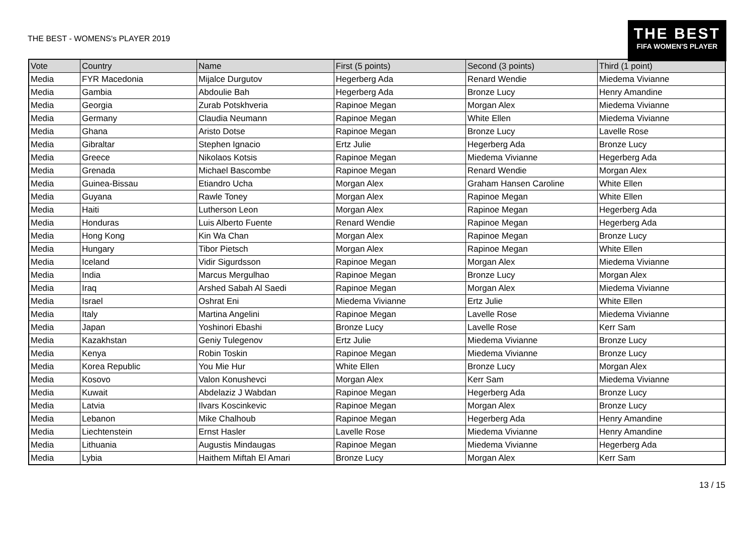THE BEST - WOMENS's PLAYER 2019
THE BEST
FIFA WOMEN'S PLAYER
| Vote | Country | Name | First (5 points) | Second (3 points) | Third (1 point) |
| --- | --- | --- | --- | --- | --- |
| Media | FYR Macedonia | Mijalce Durgutov | Hegerberg Ada | Renard Wendie | Miedema Vivianne |
| Media | Gambia | Abdoulie Bah | Hegerberg Ada | Bronze Lucy | Henry Amandine |
| Media | Georgia | Zurab Potskhveria | Rapinoe Megan | Morgan Alex | Miedema Vivianne |
| Media | Germany | Claudia Neumann | Rapinoe Megan | White Ellen | Miedema Vivianne |
| Media | Ghana | Aristo Dotse | Rapinoe Megan | Bronze Lucy | Lavelle Rose |
| Media | Gibraltar | Stephen Ignacio | Ertz Julie | Hegerberg Ada | Bronze Lucy |
| Media | Greece | Nikolaos Kotsis | Rapinoe Megan | Miedema Vivianne | Hegerberg Ada |
| Media | Grenada | Michael Bascombe | Rapinoe Megan | Renard Wendie | Morgan Alex |
| Media | Guinea-Bissau | Etiandro Ucha | Morgan Alex | Graham Hansen Caroline | White Ellen |
| Media | Guyana | Rawle Toney | Morgan Alex | Rapinoe Megan | White Ellen |
| Media | Haiti | Lutherson Leon | Morgan Alex | Rapinoe Megan | Hegerberg Ada |
| Media | Honduras | Luis Alberto Fuente | Renard Wendie | Rapinoe Megan | Hegerberg Ada |
| Media | Hong Kong | Kin Wa Chan | Morgan Alex | Rapinoe Megan | Bronze Lucy |
| Media | Hungary | Tibor Pietsch | Morgan Alex | Rapinoe Megan | White Ellen |
| Media | Iceland | Vidir Sigurdsson | Rapinoe Megan | Morgan Alex | Miedema Vivianne |
| Media | India | Marcus Mergulhao | Rapinoe Megan | Bronze Lucy | Morgan Alex |
| Media | Iraq | Arshed Sabah Al Saedi | Rapinoe Megan | Morgan Alex | Miedema Vivianne |
| Media | Israel | Oshrat Eni | Miedema Vivianne | Ertz Julie | White Ellen |
| Media | Italy | Martina Angelini | Rapinoe Megan | Lavelle Rose | Miedema Vivianne |
| Media | Japan | Yoshinori Ebashi | Bronze Lucy | Lavelle Rose | Kerr Sam |
| Media | Kazakhstan | Geniy Tulegenov | Ertz Julie | Miedema Vivianne | Bronze Lucy |
| Media | Kenya | Robin Toskin | Rapinoe Megan | Miedema Vivianne | Bronze Lucy |
| Media | Korea Republic | You Mie Hur | White Ellen | Bronze Lucy | Morgan Alex |
| Media | Kosovo | Valon Konushevci | Morgan Alex | Kerr Sam | Miedema Vivianne |
| Media | Kuwait | Abdelaziz J Wabdan | Rapinoe Megan | Hegerberg Ada | Bronze Lucy |
| Media | Latvia | Ilvars Koscinkevic | Rapinoe Megan | Morgan Alex | Bronze Lucy |
| Media | Lebanon | Mike Chalhoub | Rapinoe Megan | Hegerberg Ada | Henry Amandine |
| Media | Liechtenstein | Ernst Hasler | Lavelle Rose | Miedema Vivianne | Henry Amandine |
| Media | Lithuania | Augustis Mindaugas | Rapinoe Megan | Miedema Vivianne | Hegerberg Ada |
| Media | Lybia | Haithem Miftah El Amari | Bronze Lucy | Morgan Alex | Kerr Sam |
13 / 15